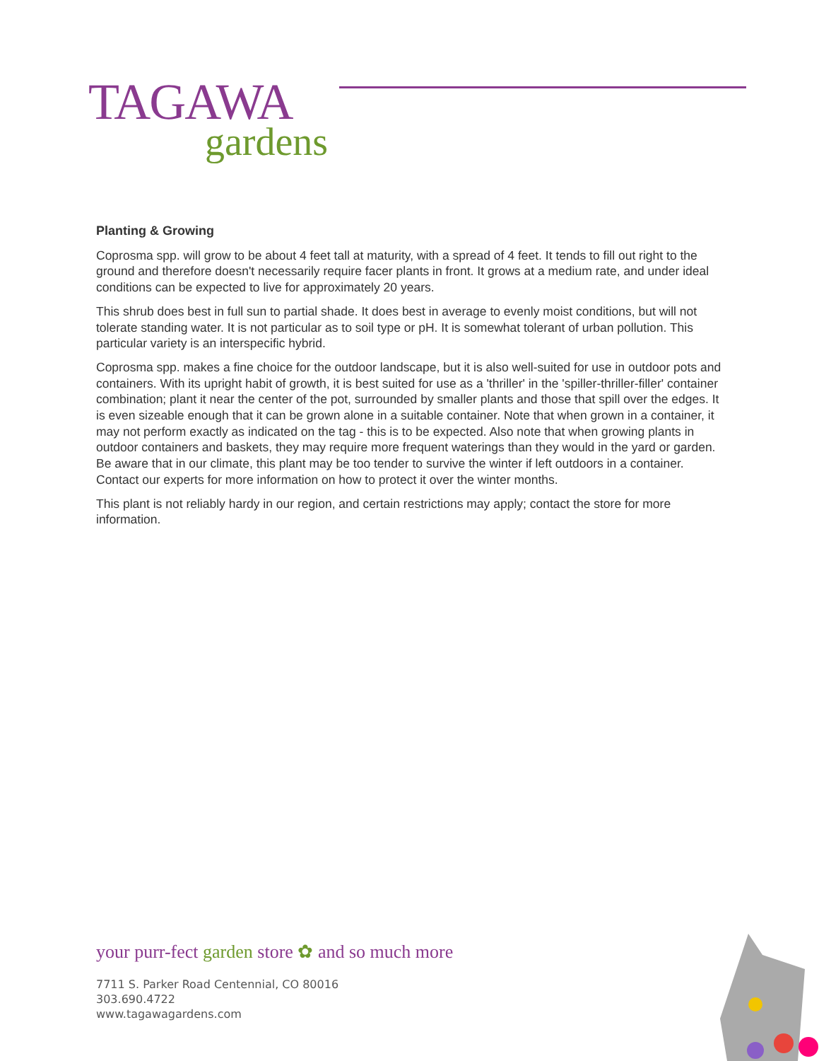TAGAWA
gardens
Planting & Growing
Coprosma spp. will grow to be about 4 feet tall at maturity, with a spread of 4 feet. It tends to fill out right to the ground and therefore doesn't necessarily require facer plants in front. It grows at a medium rate, and under ideal conditions can be expected to live for approximately 20 years.
This shrub does best in full sun to partial shade. It does best in average to evenly moist conditions, but will not tolerate standing water. It is not particular as to soil type or pH. It is somewhat tolerant of urban pollution. This particular variety is an interspecific hybrid.
Coprosma spp. makes a fine choice for the outdoor landscape, but it is also well-suited for use in outdoor pots and containers. With its upright habit of growth, it is best suited for use as a 'thriller' in the 'spiller-thriller-filler' container combination; plant it near the center of the pot, surrounded by smaller plants and those that spill over the edges. It is even sizeable enough that it can be grown alone in a suitable container. Note that when grown in a container, it may not perform exactly as indicated on the tag - this is to be expected. Also note that when growing plants in outdoor containers and baskets, they may require more frequent waterings than they would in the yard or garden. Be aware that in our climate, this plant may be too tender to survive the winter if left outdoors in a container. Contact our experts for more information on how to protect it over the winter months.
This plant is not reliably hardy in our region, and certain restrictions may apply; contact the store for more information.
your purr-fect garden store ✿ and so much more
7711 S. Parker Road Centennial, CO 80016
303.690.4722
www.tagawagardens.com